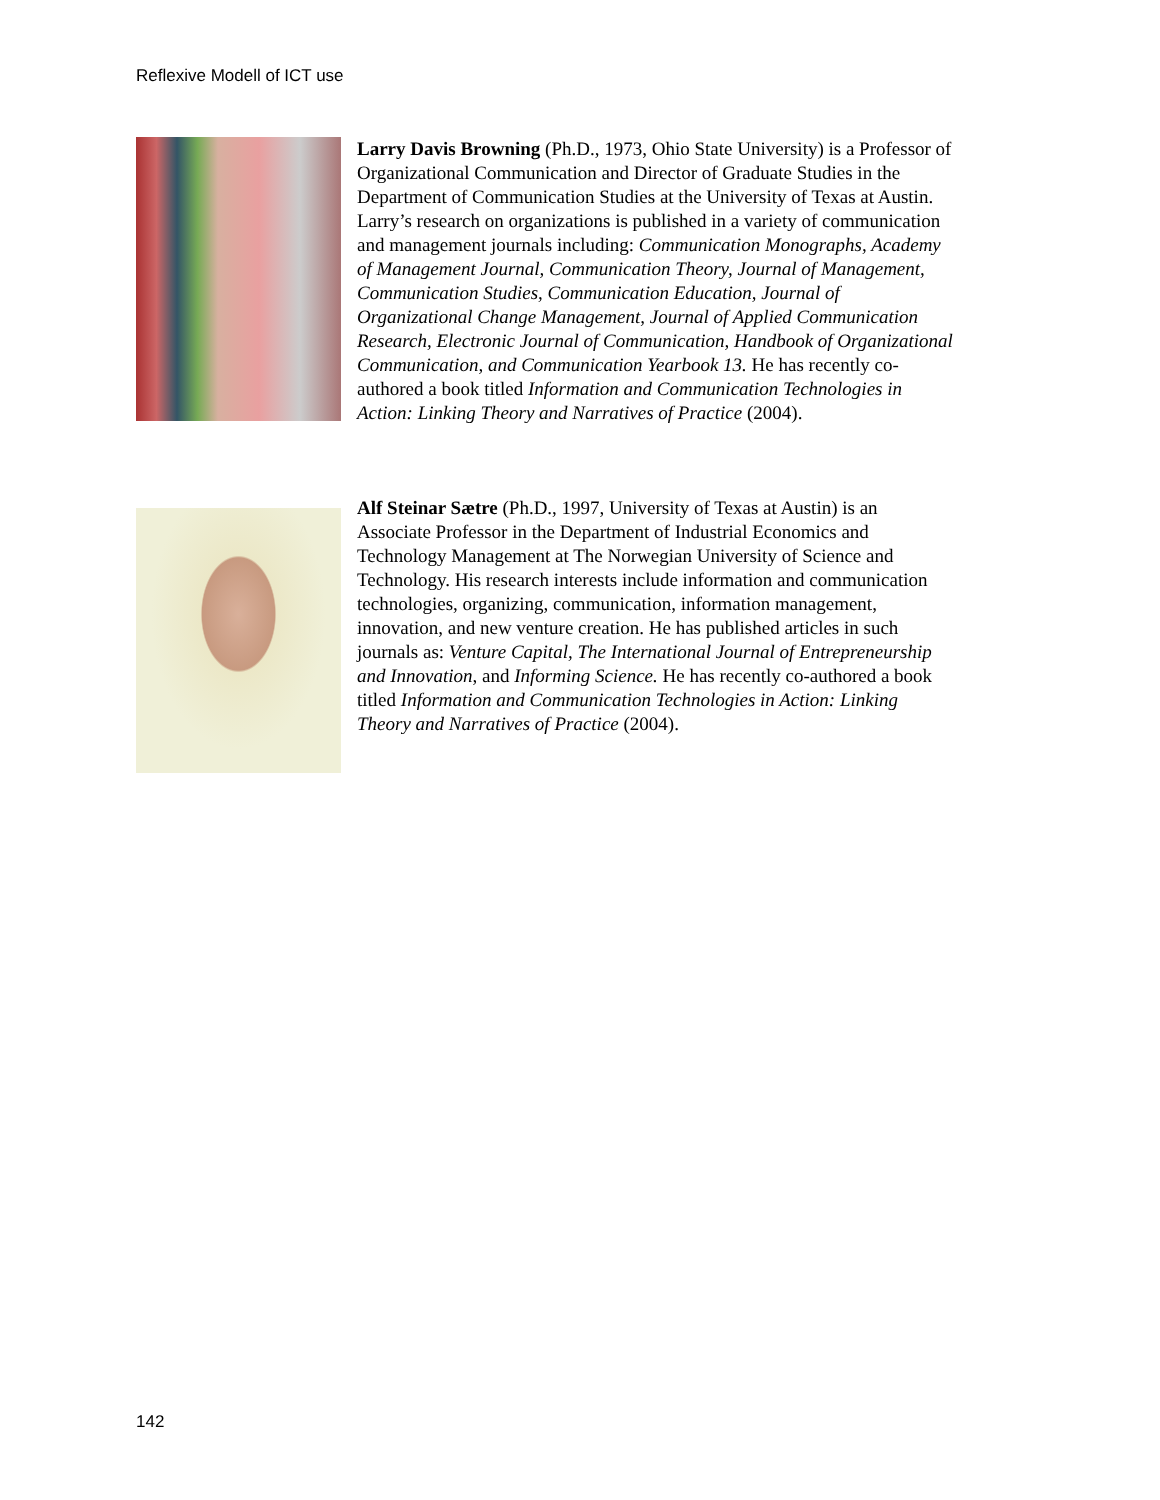Reflexive Modell of ICT use
Larry Davis Browning (Ph.D., 1973, Ohio State University) is a Professor of Organizational Communication and Director of Graduate Studies in the Department of Communication Studies at the University of Texas at Austin. Larry’s research on organizations is published in a variety of communication and management journals including: Communication Monographs, Academy of Management Journal, Communication Theory, Journal of Management, Communication Studies, Communication Education, Journal of Organizational Change Management, Journal of Applied Communication Research, Electronic Journal of Communication, Handbook of Organizational Communication, and Communication Yearbook 13. He has recently co-authored a book titled Information and Communication Technologies in Action: Linking Theory and Narratives of Practice (2004).
Alf Steinar Sætre (Ph.D., 1997, University of Texas at Austin) is an Associate Professor in the Department of Industrial Economics and Technology Management at The Norwegian University of Science and Technology. His research interests include information and communication technologies, organizing, communication, information management, innovation, and new venture creation. He has published articles in such journals as: Venture Capital, The International Journal of Entrepreneurship and Innovation, and Informing Science. He has recently co-authored a book titled Information and Communication Technologies in Action: Linking Theory and Narratives of Practice (2004).
142